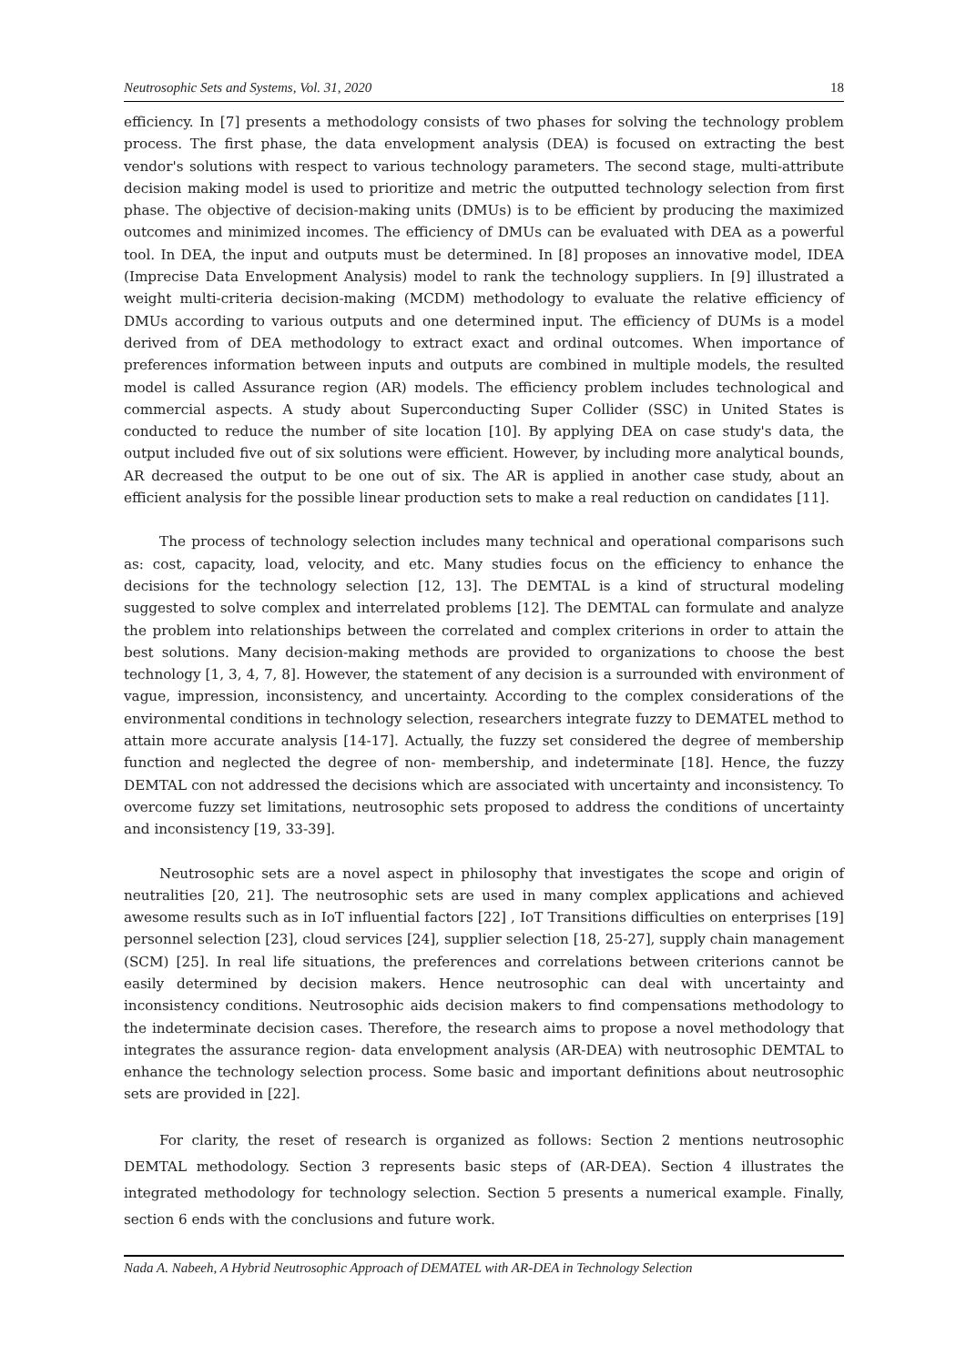Neutrosophic Sets and Systems, Vol. 31, 2020 18
efficiency. In [7] presents a methodology consists of two phases for solving the technology problem process. The first phase, the data envelopment analysis (DEA) is focused on extracting the best vendor's solutions with respect to various technology parameters. The second stage, multi-attribute decision making model is used to prioritize and metric the outputted technology selection from first phase. The objective of decision-making units (DMUs) is to be efficient by producing the maximized outcomes and minimized incomes. The efficiency of DMUs can be evaluated with DEA as a powerful tool. In DEA, the input and outputs must be determined. In [8] proposes an innovative model, IDEA (Imprecise Data Envelopment Analysis) model to rank the technology suppliers. In [9] illustrated a weight multi-criteria decision-making (MCDM) methodology to evaluate the relative efficiency of DMUs according to various outputs and one determined input. The efficiency of DUMs is a model derived from of DEA methodology to extract exact and ordinal outcomes. When importance of preferences information between inputs and outputs are combined in multiple models, the resulted model is called Assurance region (AR) models. The efficiency problem includes technological and commercial aspects. A study about Superconducting Super Collider (SSC) in United States is conducted to reduce the number of site location [10]. By applying DEA on case study's data, the output included five out of six solutions were efficient. However, by including more analytical bounds, AR decreased the output to be one out of six. The AR is applied in another case study, about an efficient analysis for the possible linear production sets to make a real reduction on candidates [11].
The process of technology selection includes many technical and operational comparisons such as: cost, capacity, load, velocity, and etc. Many studies focus on the efficiency to enhance the decisions for the technology selection [12, 13]. The DEMTAL is a kind of structural modeling suggested to solve complex and interrelated problems [12]. The DEMTAL can formulate and analyze the problem into relationships between the correlated and complex criterions in order to attain the best solutions. Many decision-making methods are provided to organizations to choose the best technology [1, 3, 4, 7, 8]. However, the statement of any decision is a surrounded with environment of vague, impression, inconsistency, and uncertainty. According to the complex considerations of the environmental conditions in technology selection, researchers integrate fuzzy to DEMATEL method to attain more accurate analysis [14-17]. Actually, the fuzzy set considered the degree of membership function and neglected the degree of non- membership, and indeterminate [18]. Hence, the fuzzy DEMTAL con not addressed the decisions which are associated with uncertainty and inconsistency. To overcome fuzzy set limitations, neutrosophic sets proposed to address the conditions of uncertainty and inconsistency [19, 33-39].
Neutrosophic sets are a novel aspect in philosophy that investigates the scope and origin of neutralities [20, 21]. The neutrosophic sets are used in many complex applications and achieved awesome results such as in IoT influential factors [22] , IoT Transitions difficulties on enterprises [19] personnel selection [23], cloud services [24], supplier selection [18, 25-27], supply chain management (SCM) [25]. In real life situations, the preferences and correlations between criterions cannot be easily determined by decision makers. Hence neutrosophic can deal with uncertainty and inconsistency conditions. Neutrosophic aids decision makers to find compensations methodology to the indeterminate decision cases. Therefore, the research aims to propose a novel methodology that integrates the assurance region- data envelopment analysis (AR-DEA) with neutrosophic DEMTAL to enhance the technology selection process. Some basic and important definitions about neutrosophic sets are provided in [22].
For clarity, the reset of research is organized as follows: Section 2 mentions neutrosophic DEMTAL methodology. Section 3 represents basic steps of (AR-DEA). Section 4 illustrates the integrated methodology for technology selection. Section 5 presents a numerical example. Finally, section 6 ends with the conclusions and future work.
Nada A. Nabeeh, A Hybrid Neutrosophic Approach of DEMATEL with AR-DEA in Technology Selection